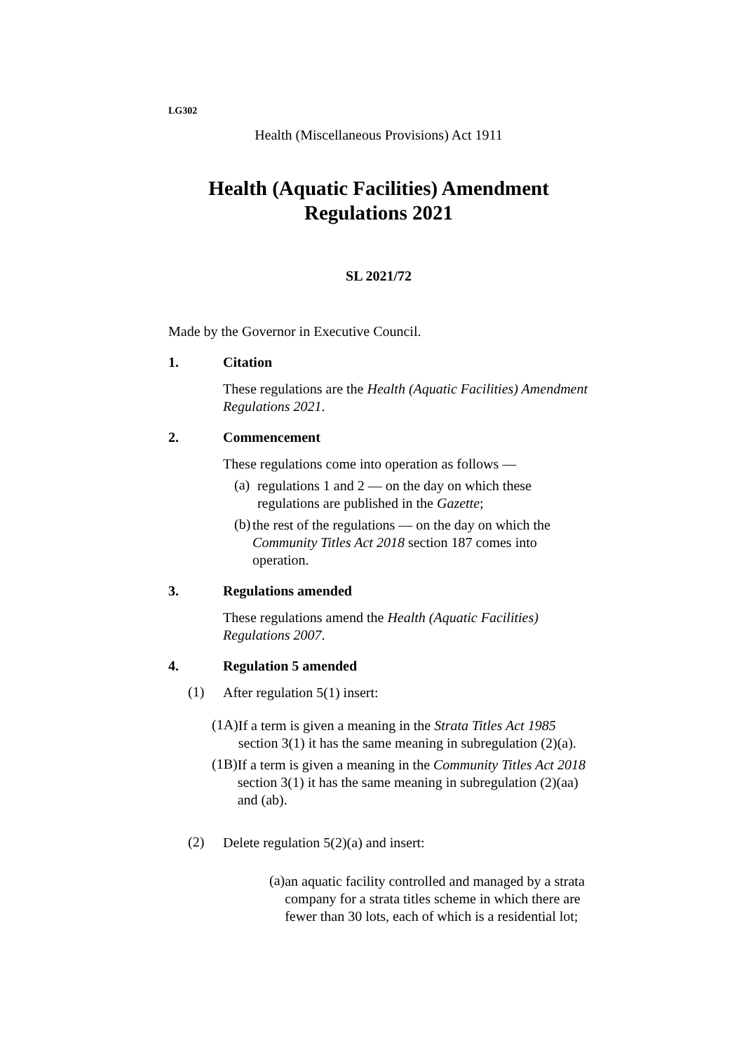LG302
Health (Miscellaneous Provisions) Act 1911
Health (Aquatic Facilities) Amendment Regulations 2021
SL 2021/72
Made by the Governor in Executive Council.
1. Citation
These regulations are the Health (Aquatic Facilities) Amendment Regulations 2021.
2. Commencement
These regulations come into operation as follows —
(a)
regulations 1 and 2 — on the day on which these regulations are published in the Gazette;
(b)
the rest of the regulations — on the day on which the Community Titles Act 2018 section 187 comes into operation.
3. Regulations amended
These regulations amend the Health (Aquatic Facilities) Regulations 2007.
4. Regulation 5 amended
(1)
After regulation 5(1) insert:
(1A)
If a term is given a meaning in the Strata Titles Act 1985 section 3(1) it has the same meaning in subregulation (2)(a).
(1B)
If a term is given a meaning in the Community Titles Act 2018 section 3(1) it has the same meaning in subregulation (2)(aa) and (ab).
(2)
Delete regulation 5(2)(a) and insert:
(a)
an aquatic facility controlled and managed by a strata company for a strata titles scheme in which there are fewer than 30 lots, each of which is a residential lot;